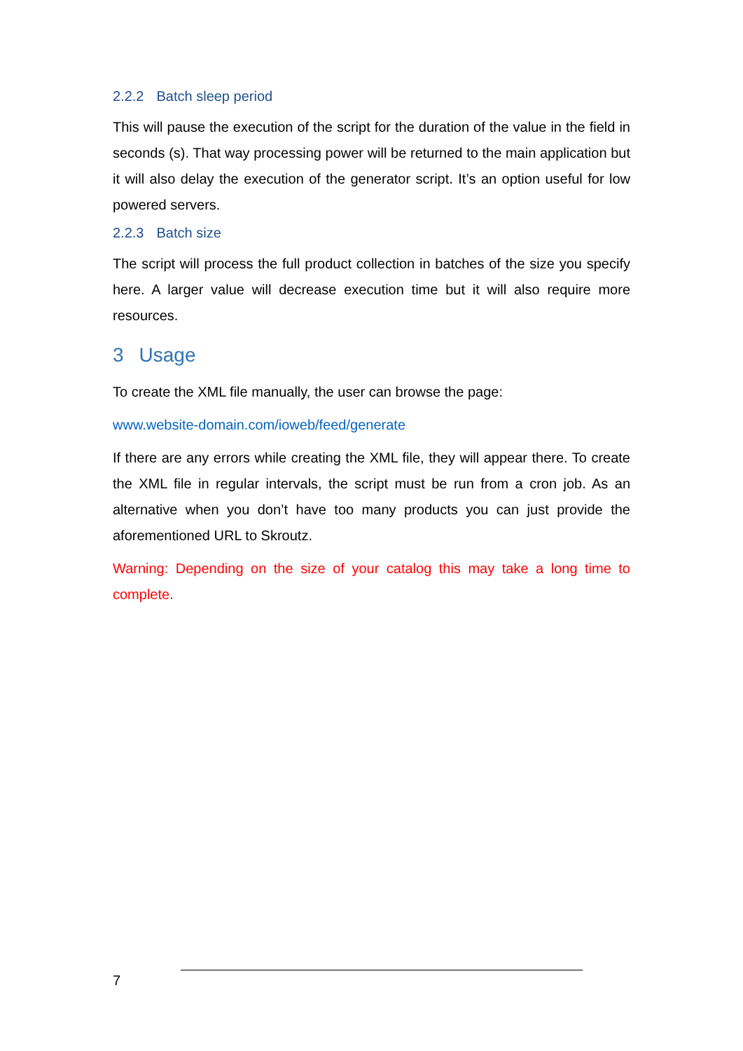2.2.2 Batch sleep period
This will pause the execution of the script for the duration of the value in the field in seconds (s). That way processing power will be returned to the main application but it will also delay the execution of the generator script. It’s an option useful for low powered servers.
2.2.3 Batch size
The script will process the full product collection in batches of the size you specify here. A larger value will decrease execution time but it will also require more resources.
3 Usage
To create the XML file manually, the user can browse the page:
www.website-domain.com/ioweb/feed/generate
If there are any errors while creating the XML file, they will appear there. To create the XML file in regular intervals, the script must be run from a cron job. As an alternative when you don’t have too many products you can just provide the aforementioned URL to Skroutz.
Warning: Depending on the size of your catalog this may take a long time to complete.
7